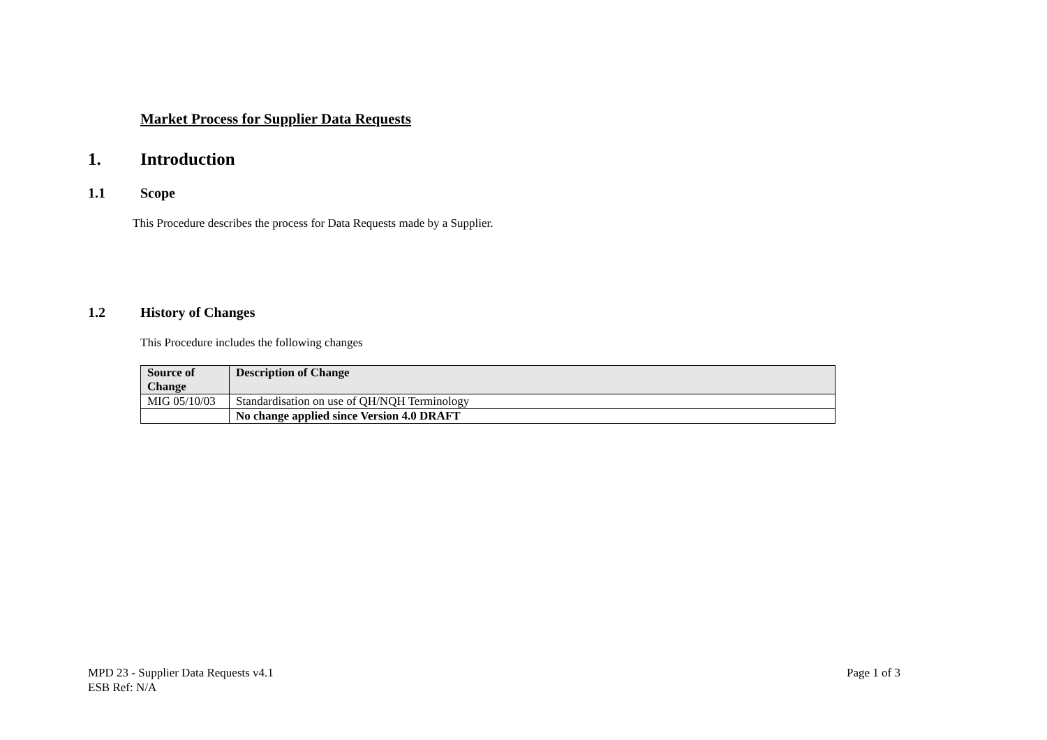Market Process for Supplier Data Requests
1. Introduction
1.1 Scope
This Procedure describes the process for Data Requests made by a Supplier.
1.2 History of Changes
This Procedure includes the following changes
| Source of Change | Description of Change |
| --- | --- |
| MIG 05/10/03 | Standardisation on use of QH/NQH Terminology |
| | No change applied since Version 4.0 DRAFT |
MPD 23 - Supplier Data Requests v4.1
ESB Ref: N/A
Page 1 of 3